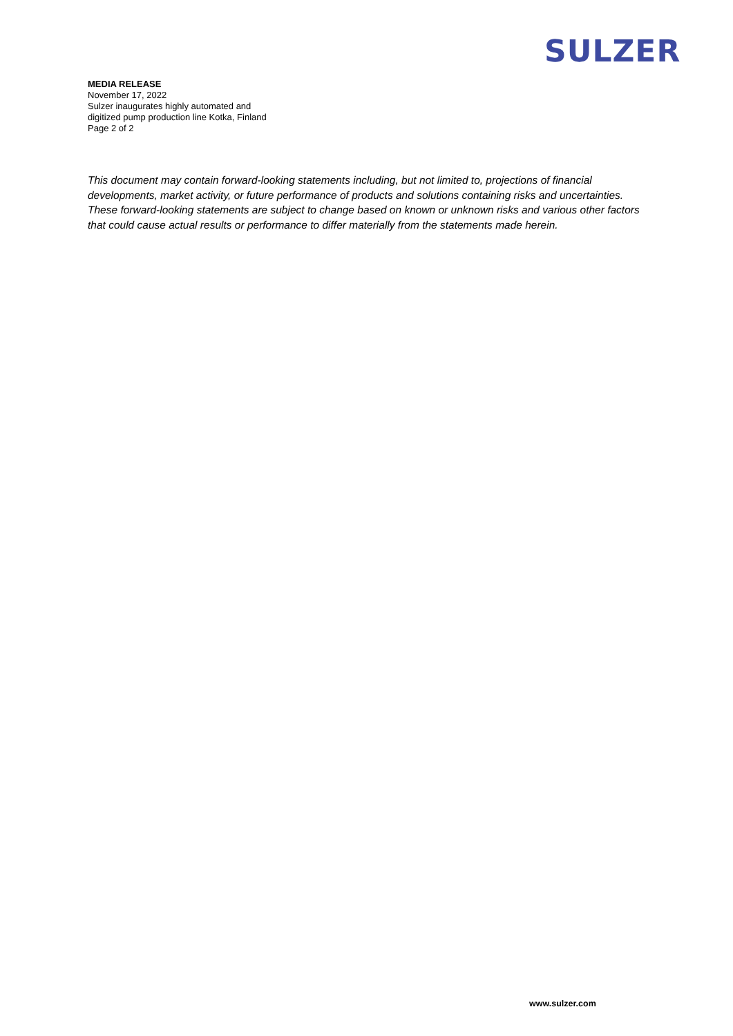SULZER
MEDIA RELEASE
November 17, 2022
Sulzer inaugurates highly automated and
digitized pump production line Kotka, Finland
Page 2 of 2
This document may contain forward-looking statements including, but not limited to, projections of financial developments, market activity, or future performance of products and solutions containing risks and uncertainties. These forward-looking statements are subject to change based on known or unknown risks and various other factors that could cause actual results or performance to differ materially from the statements made herein.
www.sulzer.com